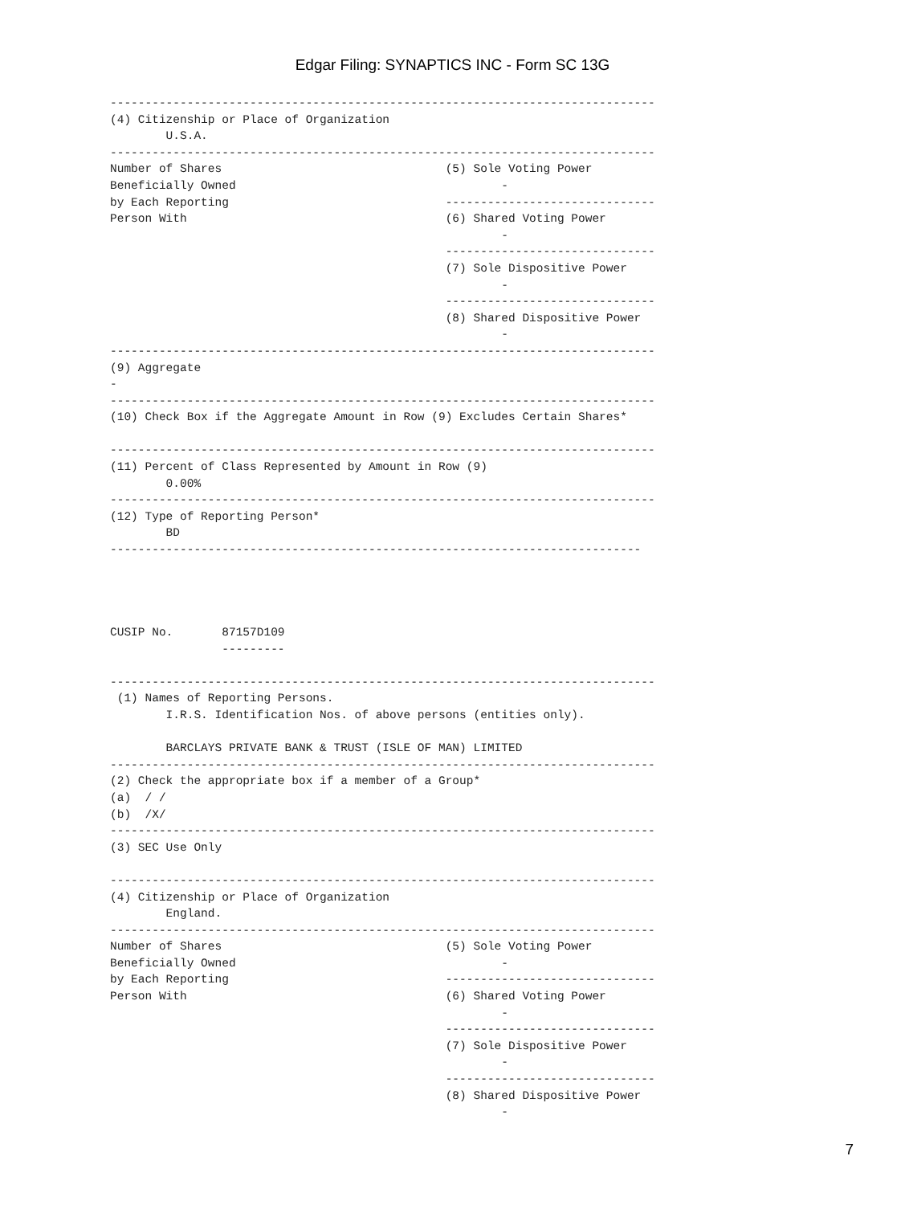Edgar Filing: SYNAPTICS INC - Form SC 13G
------------------------------------------------------------------------------
(4) Citizenship or Place of Organization
        U.S.A.
------------------------------------------------------------------------------
Number of Shares                                (5) Sole Voting Power
Beneficially Owned                                      -
by Each Reporting                               ------------------------------
Person With                                     (6) Shared Voting Power
                                                        -
                                                ------------------------------
                                                (7) Sole Dispositive Power
                                                        -
                                                ------------------------------
                                                (8) Shared Dispositive Power
                                                        -
------------------------------------------------------------------------------
(9) Aggregate
-
------------------------------------------------------------------------------
(10) Check Box if the Aggregate Amount in Row (9) Excludes Certain Shares*

------------------------------------------------------------------------------
(11) Percent of Class Represented by Amount in Row (9)
        0.00%
------------------------------------------------------------------------------
(12) Type of Reporting Person*
        BD
----------------------------------------------------------------------------




CUSIP No.       87157D109
                ---------

------------------------------------------------------------------------------
 (1) Names of Reporting Persons.
        I.R.S. Identification Nos. of above persons (entities only).

        BARCLAYS PRIVATE BANK & TRUST (ISLE OF MAN) LIMITED
------------------------------------------------------------------------------
(2) Check the appropriate box if a member of a Group*
(a)  / /
(b)  /X/
------------------------------------------------------------------------------
(3) SEC Use Only

------------------------------------------------------------------------------
(4) Citizenship or Place of Organization
        England.
------------------------------------------------------------------------------
Number of Shares                                (5) Sole Voting Power
Beneficially Owned                                      -
by Each Reporting                               ------------------------------
Person With                                     (6) Shared Voting Power
                                                        -
                                                ------------------------------
                                                (7) Sole Dispositive Power
                                                        -
                                                ------------------------------
                                                (8) Shared Dispositive Power
                                                        -
7